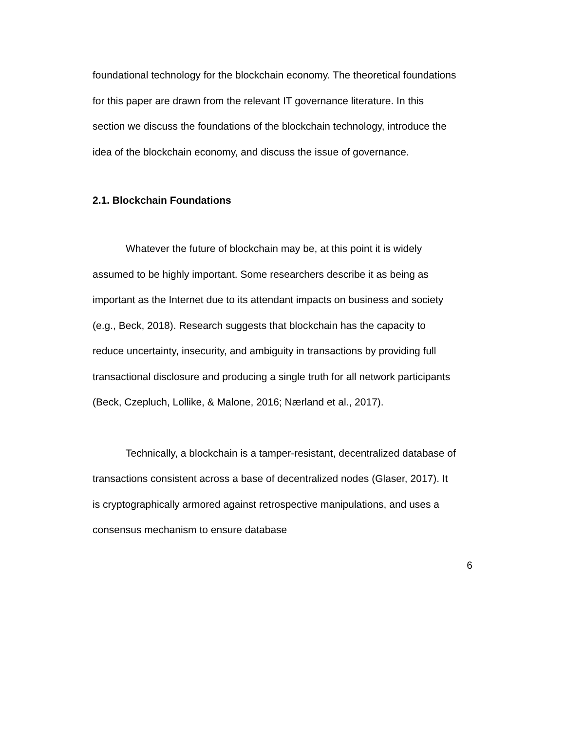foundational technology for the blockchain economy. The theoretical foundations for this paper are drawn from the relevant IT governance literature. In this section we discuss the foundations of the blockchain technology, introduce the idea of the blockchain economy, and discuss the issue of governance.
2.1. Blockchain Foundations
Whatever the future of blockchain may be, at this point it is widely assumed to be highly important. Some researchers describe it as being as important as the Internet due to its attendant impacts on business and society (e.g., Beck, 2018). Research suggests that blockchain has the capacity to reduce uncertainty, insecurity, and ambiguity in transactions by providing full transactional disclosure and producing a single truth for all network participants (Beck, Czepluch, Lollike, & Malone, 2016; Nærland et al., 2017).
Technically, a blockchain is a tamper-resistant, decentralized database of transactions consistent across a base of decentralized nodes (Glaser, 2017). It is cryptographically armored against retrospective manipulations, and uses a consensus mechanism to ensure database
6